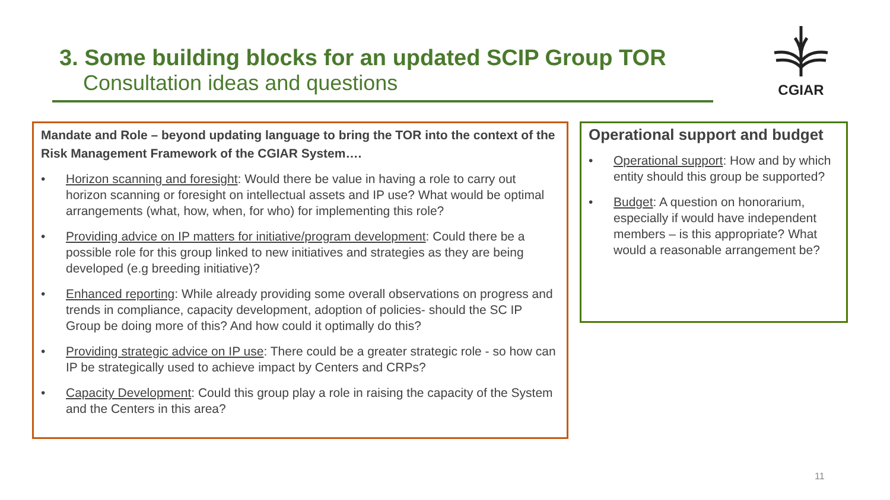3. Some building blocks for an updated SCIP Group TOR
Consultation ideas and questions
CGIAR
Mandate and Role – beyond updating language to bring the TOR into the context of the Risk Management Framework of the CGIAR System….
• Horizon scanning and foresight: Would there be value in having a role to carry out horizon scanning or foresight on intellectual assets and IP use? What would be optimal arrangements (what, how, when, for who) for implementing this role?
• Providing advice on IP matters for initiative/program development: Could there be a possible role for this group linked to new initiatives and strategies as they are being developed (e.g breeding initiative)?
• Enhanced reporting: While already providing some overall observations on progress and trends in compliance, capacity development, adoption of policies- should the SC IP Group be doing more of this? And how could it optimally do this?
• Providing strategic advice on IP use: There could be a greater strategic role - so how can IP be strategically used to achieve impact by Centers and CRPs?
• Capacity Development: Could this group play a role in raising the capacity of the System and the Centers in this area?
Operational support and budget
• Operational support: How and by which entity should this group be supported?
• Budget: A question on honorarium, especially if would have independent members – is this appropriate? What would a reasonable arrangement be?
11